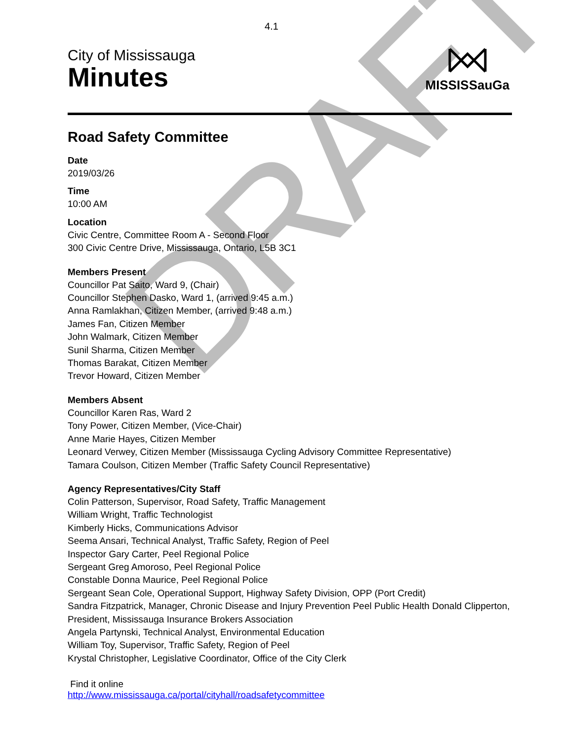DRAFT
4.1
City of Mississauga
Minutes
MISSISSauGa
Road Safety Committee
Date
2019/03/26
Time
10:00 AM
Location
Civic Centre, Committee Room A - Second Floor
300 Civic Centre Drive, Mississauga, Ontario, L5B 3C1
Members Present
Councillor Pat Saito, Ward 9, (Chair)
Councillor Stephen Dasko, Ward 1, (arrived 9:45 a.m.)
Anna Ramlakhan, Citizen Member, (arrived 9:48 a.m.)
James Fan, Citizen Member
John Walmark, Citizen Member
Sunil Sharma, Citizen Member
Thomas Barakat, Citizen Member
Trevor Howard, Citizen Member
Members Absent
Councillor Karen Ras, Ward 2
Tony Power, Citizen Member, (Vice-Chair)
Anne Marie Hayes, Citizen Member
Leonard Verwey, Citizen Member (Mississauga Cycling Advisory Committee Representative)
Tamara Coulson, Citizen Member (Traffic Safety Council Representative)
Agency Representatives/City Staff
Colin Patterson, Supervisor, Road Safety, Traffic Management
William Wright, Traffic Technologist
Kimberly Hicks, Communications Advisor
Seema Ansari, Technical Analyst, Traffic Safety, Region of Peel
Inspector Gary Carter, Peel Regional Police
Sergeant Greg Amoroso, Peel Regional Police
Constable Donna Maurice, Peel Regional Police
Sergeant Sean Cole, Operational Support, Highway Safety Division, OPP (Port Credit)
Sandra Fitzpatrick, Manager, Chronic Disease and Injury Prevention Peel Public Health Donald Clipperton, President, Mississauga Insurance Brokers Association
Angela Partynski, Technical Analyst, Environmental Education
William Toy, Supervisor, Traffic Safety, Region of Peel
Krystal Christopher, Legislative Coordinator, Office of the City Clerk
Find it online
http://www.mississauga.ca/portal/cityhall/roadsafetycommittee